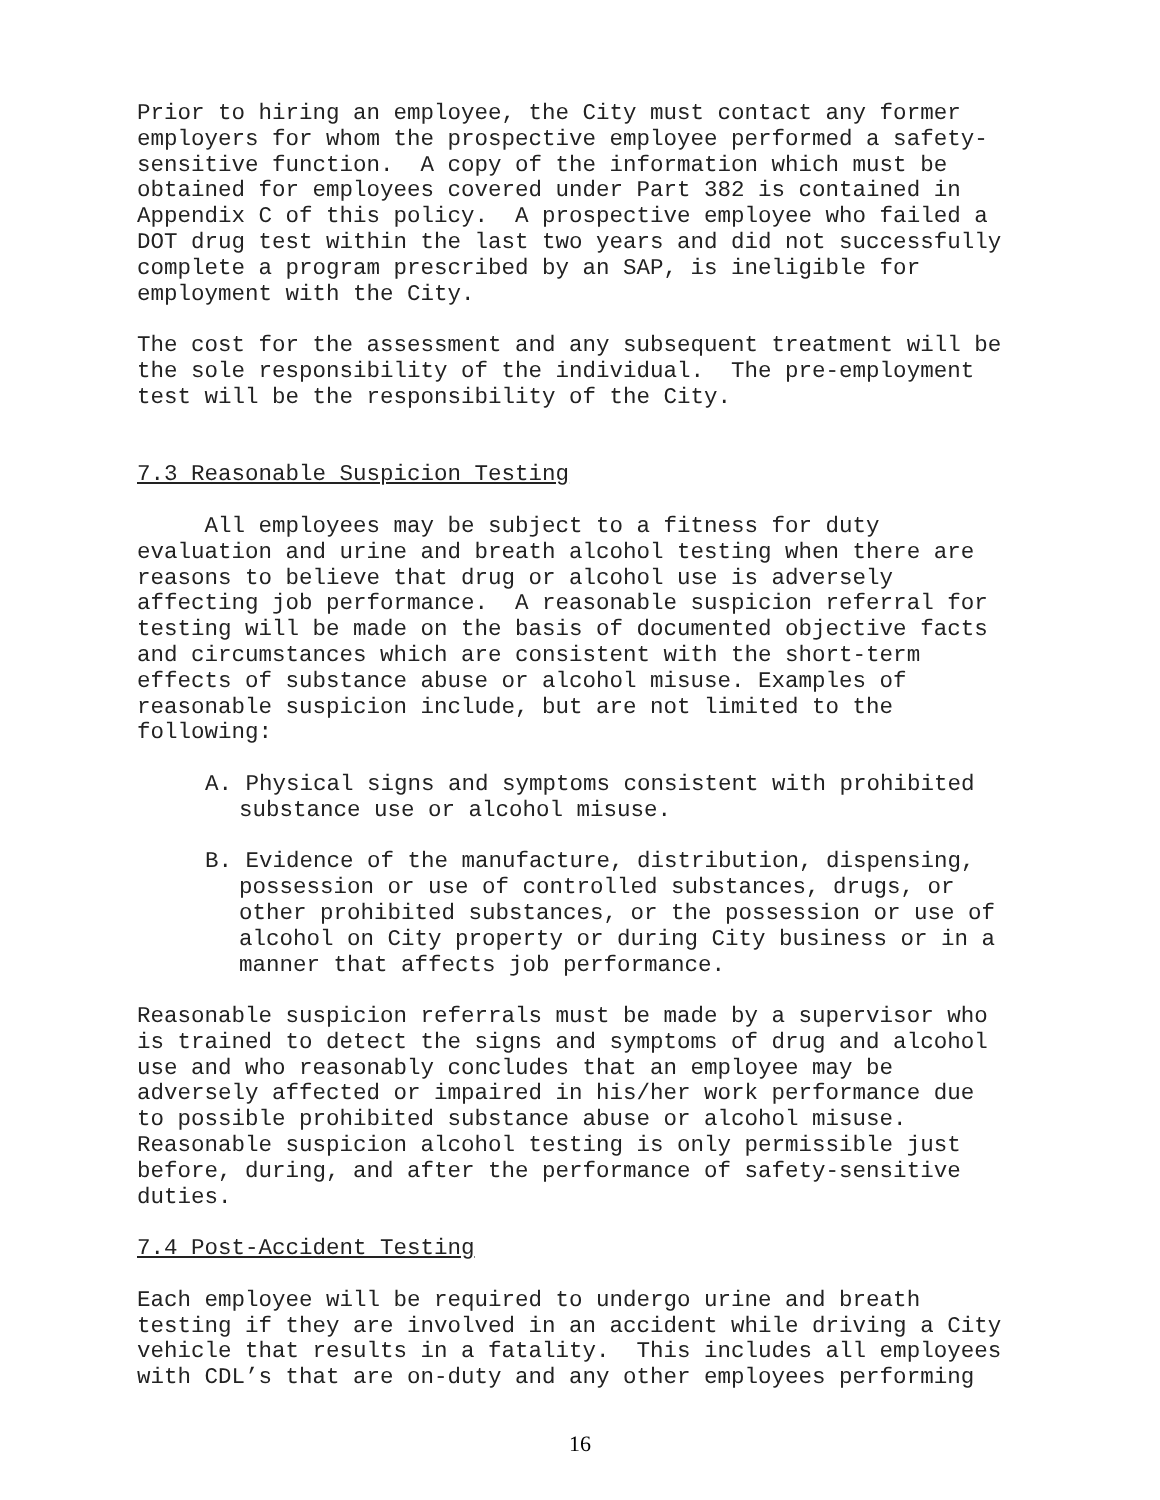Prior to hiring an employee, the City must contact any former employers for whom the prospective employee performed a safety- sensitive function. A copy of the information which must be obtained for employees covered under Part 382 is contained in Appendix C of this policy. A prospective employee who failed a DOT drug test within the last two years and did not successfully complete a program prescribed by an SAP, is ineligible for employment with the City.
The cost for the assessment and any subsequent treatment will be the sole responsibility of the individual. The pre-employment test will be the responsibility of the City.
7.3 Reasonable Suspicion Testing
All employees may be subject to a fitness for duty evaluation and urine and breath alcohol testing when there are reasons to believe that drug or alcohol use is adversely affecting job performance. A reasonable suspicion referral for testing will be made on the basis of documented objective facts and circumstances which are consistent with the short-term effects of substance abuse or alcohol misuse. Examples of reasonable suspicion include, but are not limited to the following:
A. Physical signs and symptoms consistent with prohibited substance use or alcohol misuse.
B. Evidence of the manufacture, distribution, dispensing, possession or use of controlled substances, drugs, or other prohibited substances, or the possession or use of alcohol on City property or during City business or in a manner that affects job performance.
Reasonable suspicion referrals must be made by a supervisor who is trained to detect the signs and symptoms of drug and alcohol use and who reasonably concludes that an employee may be adversely affected or impaired in his/her work performance due to possible prohibited substance abuse or alcohol misuse. Reasonable suspicion alcohol testing is only permissible just before, during, and after the performance of safety-sensitive duties.
7.4 Post-Accident Testing
Each employee will be required to undergo urine and breath testing if they are involved in an accident while driving a City vehicle that results in a fatality. This includes all employees with CDL’s that are on-duty and any other employees performing
16